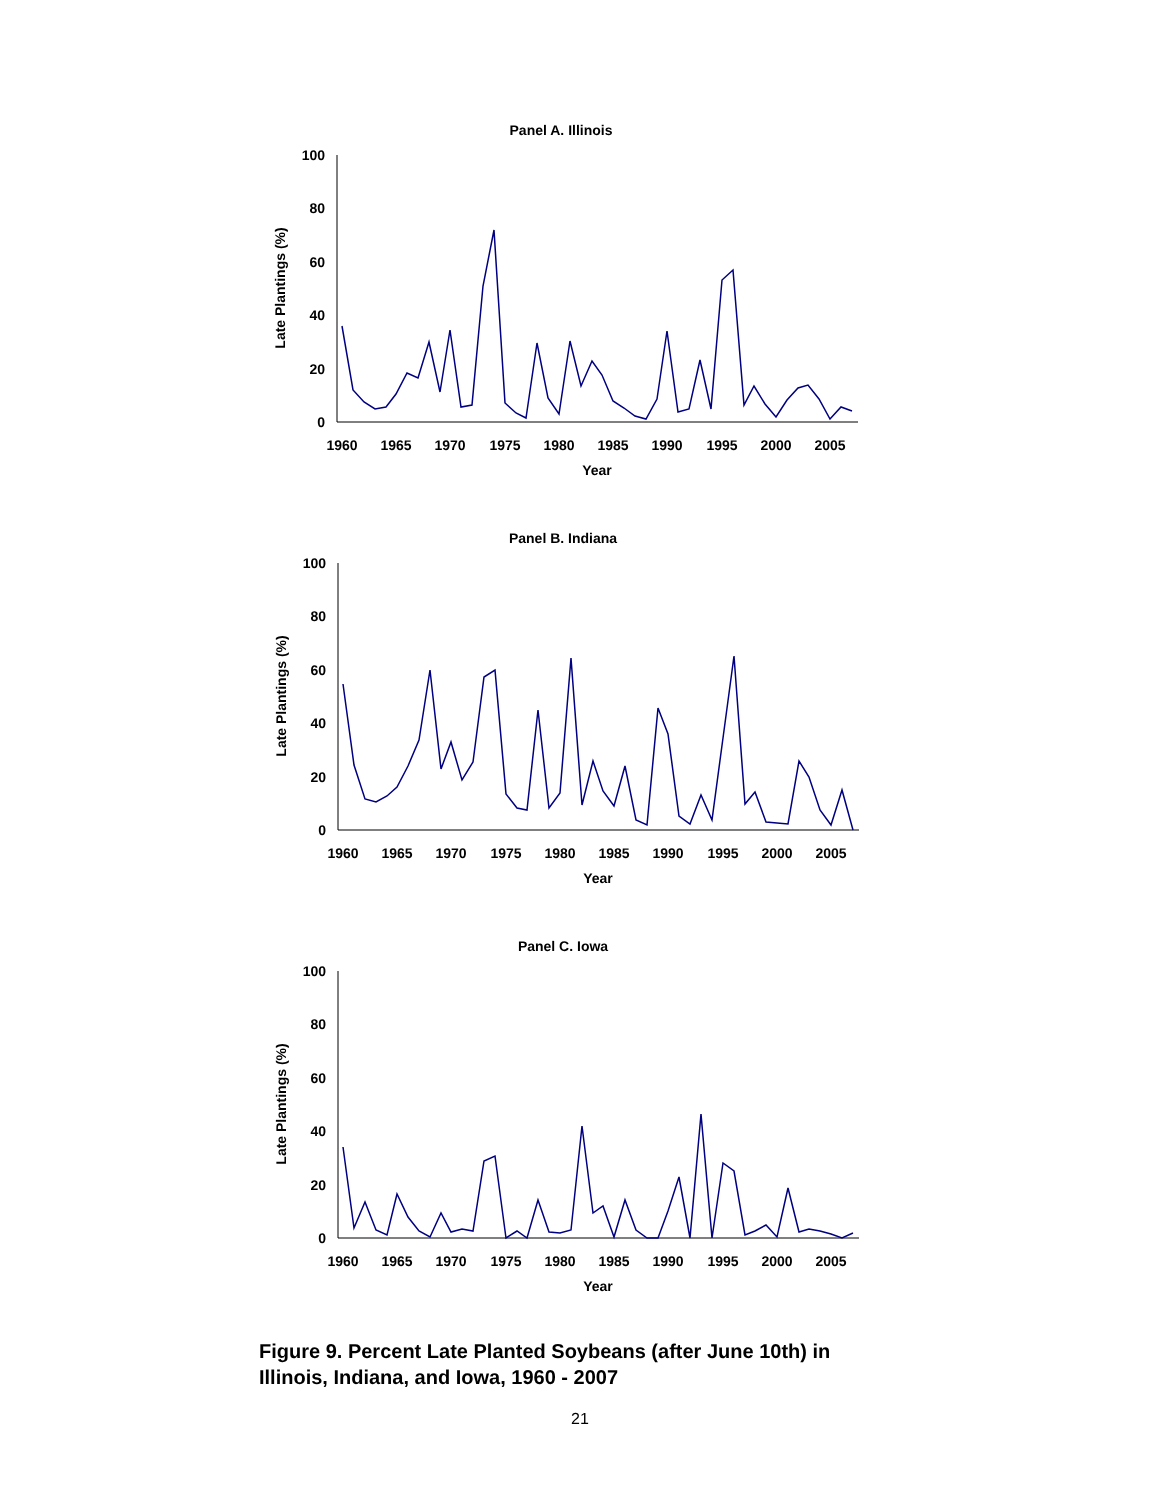Panel A. Illinois
100
80
60
40
20
0
1960
1965
1970
1975
1980
1985
1990
1995
2000
2005
Year
Late Plantings (%)
Panel B. Indiana
100
80
60
40
20
0
1960
1965
1970
1975
1980
1985
1990
1995
2000
2005
Year
Late Plantings (%)
Panel C. Iowa
100
80
60
40
20
0
1960
1965
1970
1975
1980
1985
1990
1995
2000
2005
Year
Late Plantings (%)
Figure 9. Percent Late Planted Soybeans (after June 10th) in Illinois, Indiana, and Iowa, 1960 - 2007
21